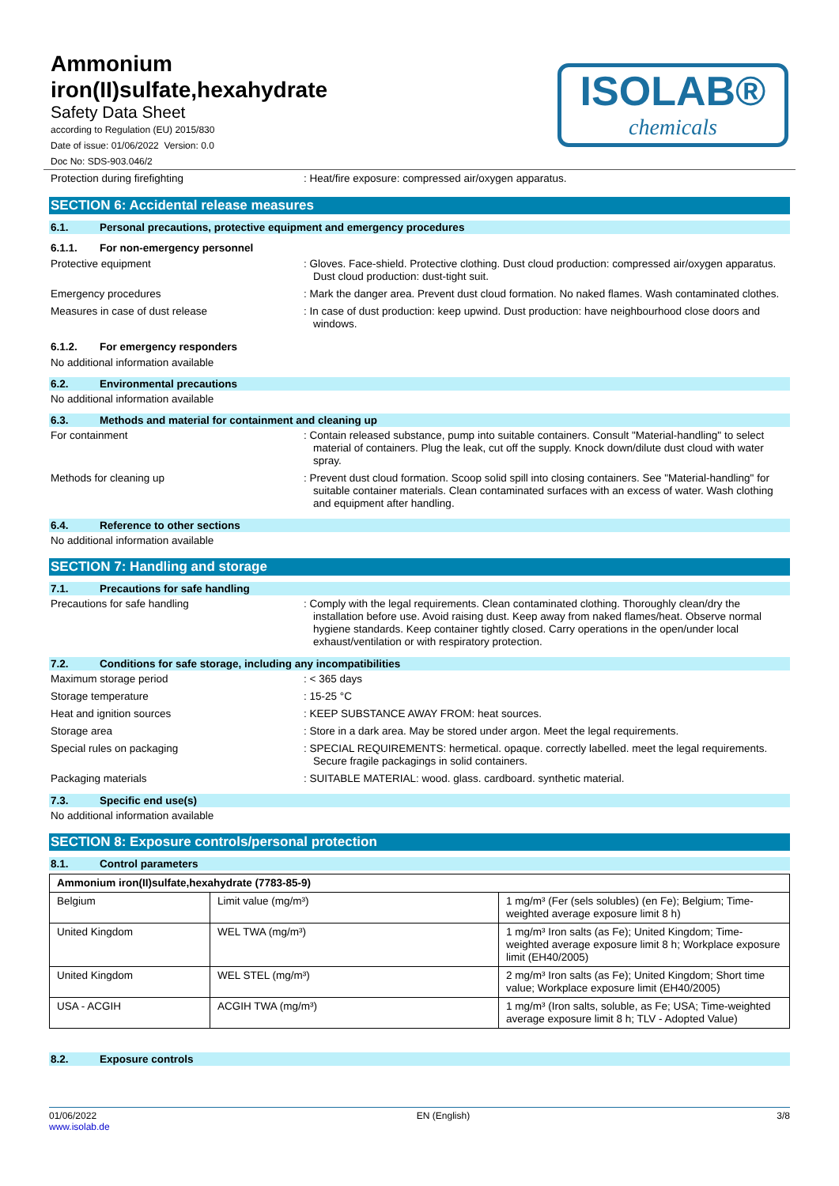Ammonium
iron(II)sulfate,hexahydrate
Safety Data Sheet
according to Regulation (EU) 2015/830
Date of issue: 01/06/2022 Version: 0.0
Doc No: SDS-903.046/2
ISOLAB®
chemicals
Protection during firefighting
: Heat/fire exposure: compressed air/oxygen apparatus.
SECTION 6: Accidental release measures
6.1. Personal precautions, protective equipment and emergency procedures
6.1.1. For non-emergency personnel
Protective equipment
: Gloves. Face-shield. Protective clothing. Dust cloud production: compressed air/oxygen apparatus. Dust cloud production: dust-tight suit.
Emergency procedures
: Mark the danger area. Prevent dust cloud formation. No naked flames. Wash contaminated clothes.
Measures in case of dust release
: In case of dust production: keep upwind. Dust production: have neighbourhood close doors and windows.
6.1.2. For emergency responders
No additional information available
6.2. Environmental precautions
No additional information available
6.3. Methods and material for containment and cleaning up
For containment
: Contain released substance, pump into suitable containers. Consult "Material-handling" to select material of containers. Plug the leak, cut off the supply. Knock down/dilute dust cloud with water spray.
Methods for cleaning up
: Prevent dust cloud formation. Scoop solid spill into closing containers. See "Material-handling" for suitable container materials. Clean contaminated surfaces with an excess of water. Wash clothing and equipment after handling.
6.4. Reference to other sections
No additional information available
SECTION 7: Handling and storage
7.1. Precautions for safe handling
Precautions for safe handling
: Comply with the legal requirements. Clean contaminated clothing. Thoroughly clean/dry the installation before use. Avoid raising dust. Keep away from naked flames/heat. Observe normal hygiene standards. Keep container tightly closed. Carry operations in the open/under local exhaust/ventilation or with respiratory protection.
7.2. Conditions for safe storage, including any incompatibilities
Maximum storage period
: < 365 days
Storage temperature
: 15-25 °C
Heat and ignition sources
: KEEP SUBSTANCE AWAY FROM: heat sources.
Storage area
: Store in a dark area. May be stored under argon. Meet the legal requirements.
Special rules on packaging
: SPECIAL REQUIREMENTS: hermetical. opaque. correctly labelled. meet the legal requirements. Secure fragile packagings in solid containers.
Packaging materials
: SUITABLE MATERIAL: wood. glass. cardboard. synthetic material.
7.3. Specific end use(s)
No additional information available
SECTION 8: Exposure controls/personal protection
8.1. Control parameters
| Ammonium iron(II)sulfate,hexahydrate (7783-85-9) | | |
| --- | --- | --- |
| Belgium | Limit value (mg/m³) | 1 mg/m³ (Fer (sels solubles) (en Fe); Belgium; Time-weighted average exposure limit 8 h) |
| United Kingdom | WEL TWA (mg/m³) | 1 mg/m³ Iron salts (as Fe); United Kingdom; Time-weighted average exposure limit 8 h; Workplace exposure limit (EH40/2005) |
| United Kingdom | WEL STEL (mg/m³) | 2 mg/m³ Iron salts (as Fe); United Kingdom; Short time value; Workplace exposure limit (EH40/2005) |
| USA - ACGIH | ACGIH TWA (mg/m³) | 1 mg/m³ (Iron salts, soluble, as Fe; USA; Time-weighted average exposure limit 8 h; TLV - Adopted Value) |
8.2. Exposure controls
01/06/2022
www.isolab.de
EN (English) 3/8